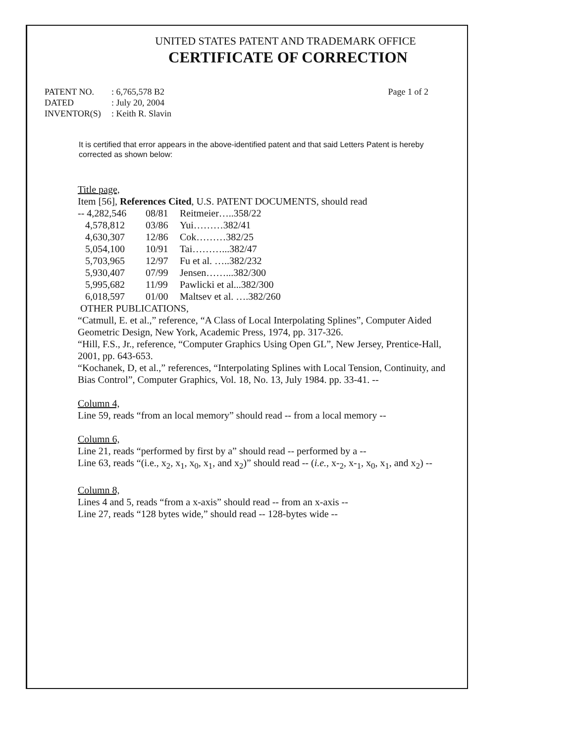UNITED STATES PATENT AND TRADEMARK OFFICE
CERTIFICATE OF CORRECTION
| PATENT NO. | : 6,765,578 B2 | Page 1 of 2 |
| DATED | : July 20, 2004 | |
| INVENTOR(S) | : Keith R. Slavin | |
It is certified that error appears in the above-identified patent and that said Letters Patent is hereby corrected as shown below:
Title page,
Item [56], References Cited, U.S. PATENT DOCUMENTS, should read
| -- 4,282,546 | 08/81 | Reitmeier…..358/22 |
| 4,578,812 | 03/86 | Yui………382/41 |
| 4,630,307 | 12/86 | Cok………382/25 |
| 5,054,100 | 10/91 | Tai………...382/47 |
| 5,703,965 | 12/97 | Fu et al. …..382/232 |
| 5,930,407 | 07/99 | Jensen……...382/300 |
| 5,995,682 | 11/99 | Pawlicki et al...382/300 |
| 6,018,597 | 01/00 | Maltsev et al. ….382/260 |
OTHER PUBLICATIONS,
“Catmull, E. et al.,” reference, “A Class of Local Interpolating Splines”, Computer Aided Geometric Design, New York, Academic Press, 1974, pp. 317-326.
“Hill, F.S., Jr., reference, “Computer Graphics Using Open GL”, New Jersey, Prentice-Hall, 2001, pp. 643-653.
“Kochanek, D, et al.,” references, “Interpolating Splines with Local Tension, Continuity, and Bias Control”, Computer Graphics, Vol. 18, No. 13, July 1984. pp. 33-41. --
Column 4,
Line 59, reads “from an local memory” should read -- from a local memory --
Column 6,
Line 21, reads “performed by first by a” should read -- performed by a --
Line 63, reads “(i.e., x<sub>2</sub>, x<sub>1</sub>, x<sub>0</sub>, x<sub>1</sub>, and x<sub>2</sub>)” should read -- (i.e., x-<sub>2</sub>, x-<sub>1</sub>, x<sub>0</sub>, x<sub>1</sub>, and x<sub>2</sub>) --
Column 8,
Lines 4 and 5, reads “from a x-axis” should read -- from an x-axis --
Line 27, reads “128 bytes wide,” should read -- 128-bytes wide --